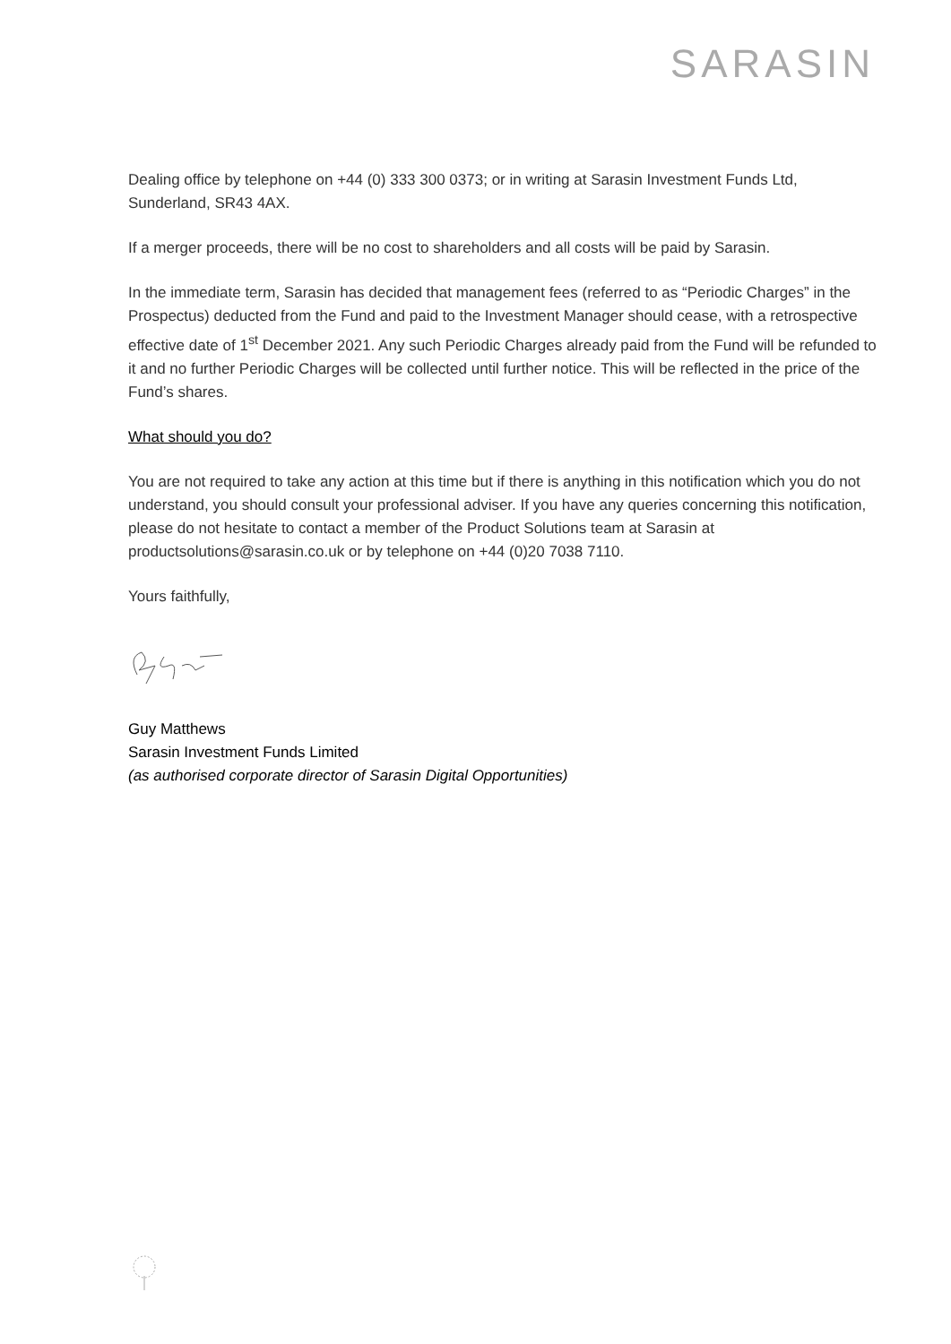SARASIN
Dealing office by telephone on +44 (0) 333 300 0373; or in writing at Sarasin Investment Funds Ltd, Sunderland, SR43 4AX.
If a merger proceeds, there will be no cost to shareholders and all costs will be paid by Sarasin.
In the immediate term, Sarasin has decided that management fees (referred to as “Periodic Charges” in the Prospectus) deducted from the Fund and paid to the Investment Manager should cease, with a retrospective effective date of 1<sup>st</sup> December 2021. Any such Periodic Charges already paid from the Fund will be refunded to it and no further Periodic Charges will be collected until further notice. This will be reflected in the price of the Fund’s shares.
What should you do?
You are not required to take any action at this time but if there is anything in this notification which you do not understand, you should consult your professional adviser. If you have any queries concerning this notification, please do not hesitate to contact a member of the Product Solutions team at Sarasin at productsolutions@sarasin.co.uk or by telephone on +44 (0)20 7038 7110.
Yours faithfully,
Guy Matthews
Sarasin Investment Funds Limited
(as authorised corporate director of Sarasin Digital Opportunities)